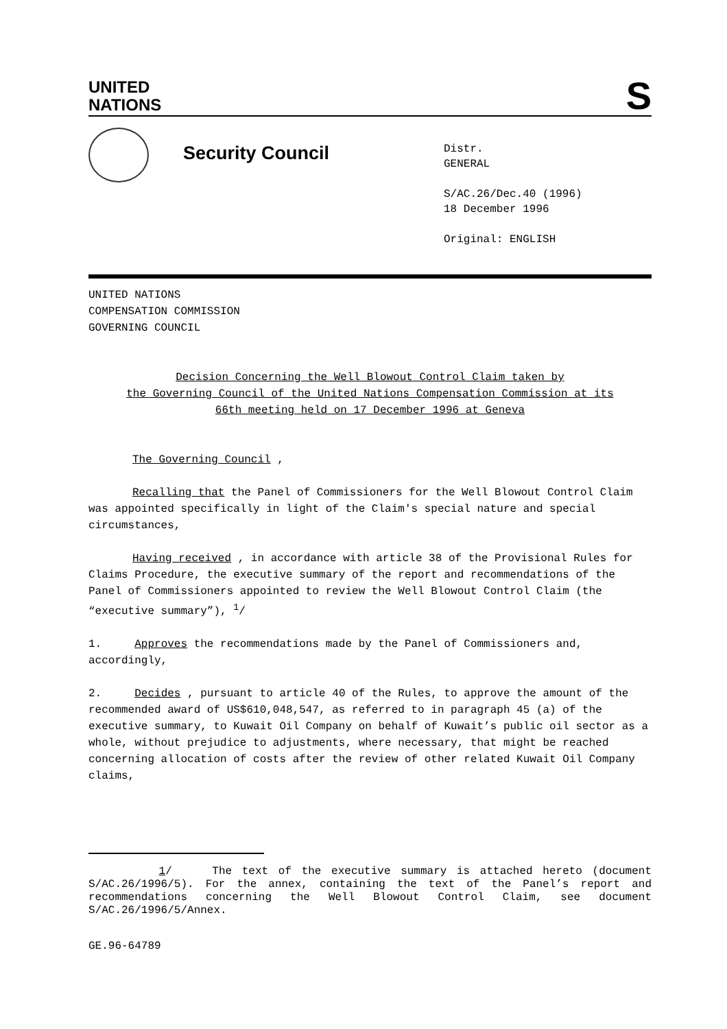UNITED
NATIONS
S
Security Council
Distr.
GENERAL
S/AC.26/Dec.40 (1996)
18 December 1996
Original: ENGLISH
UNITED NATIONS
COMPENSATION COMMISSION
GOVERNING COUNCIL
Decision Concerning the Well Blowout Control Claim taken by
the Governing Council of the United Nations Compensation Commission at its
66th meeting held on 17 December 1996 at Geneva
The Governing Council ,
Recalling that the Panel of Commissioners for the Well Blowout Control Claim was appointed specifically in light of the Claim's special nature and special circumstances,
Having received , in accordance with article 38 of the Provisional Rules for Claims Procedure, the executive summary of the report and recommendations of the Panel of Commissioners appointed to review the Well Blowout Control Claim (the “executive summary”), <sup>1</sup>/
1. Approves the recommendations made by the Panel of Commissioners and, accordingly,
2. Decides , pursuant to article 40 of the Rules, to approve the amount of the recommended award of US$610,048,547, as referred to in paragraph 45 (a) of the executive summary, to Kuwait Oil Company on behalf of Kuwait’s public oil sector as a whole, without prejudice to adjustments, where necessary, that might be reached concerning allocation of costs after the review of other related Kuwait Oil Company claims,
1/ The text of the executive summary is attached hereto (document S/AC.26/1996/5). For the annex, containing the text of the Panel’s report and recommendations concerning the Well Blowout Control Claim, see document S/AC.26/1996/5/Annex.
GE.96-64789